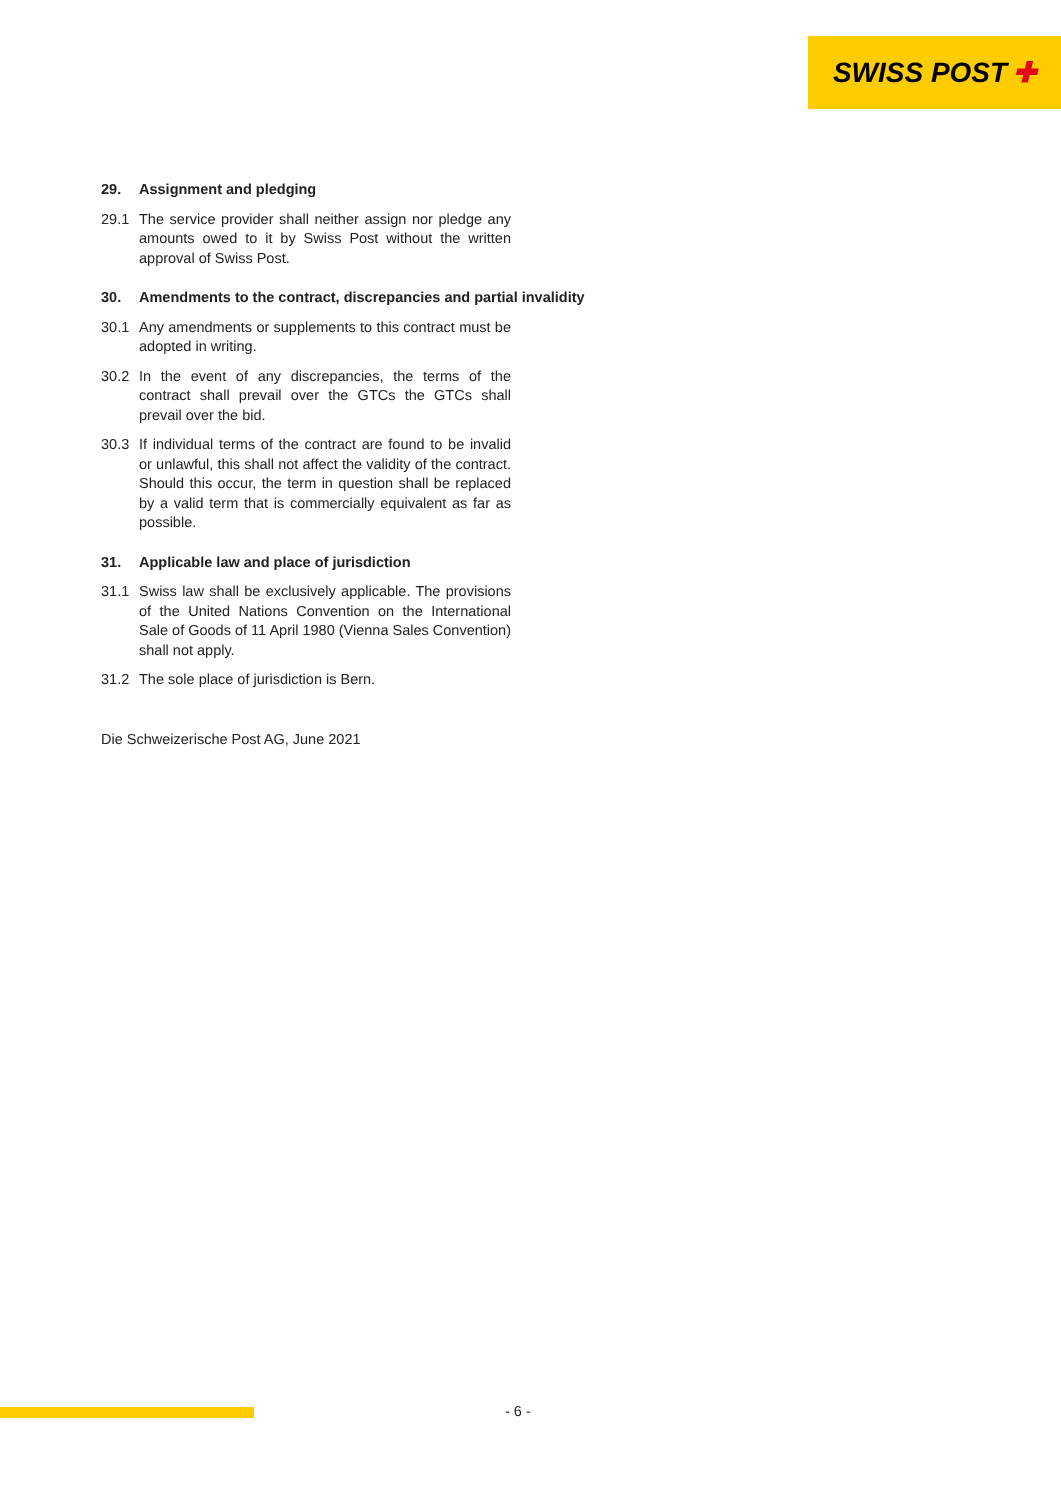SWISS POST ✚
29. Assignment and pledging
29.1 The service provider shall neither assign nor pledge any amounts owed to it by Swiss Post without the written approval of Swiss Post.
30. Amendments to the contract, discrepancies and partial invalidity
30.1 Any amendments or supplements to this contract must be adopted in writing.
30.2 In the event of any discrepancies, the terms of the contract shall prevail over the GTCs the GTCs shall prevail over the bid.
30.3 If individual terms of the contract are found to be invalid or unlawful, this shall not affect the validity of the contract. Should this occur, the term in question shall be replaced by a valid term that is commercially equivalent as far as possible.
31. Applicable law and place of jurisdiction
31.1 Swiss law shall be exclusively applicable. The provisions of the United Nations Convention on the International Sale of Goods of 11 April 1980 (Vienna Sales Convention) shall not apply.
31.2 The sole place of jurisdiction is Bern.
Die Schweizerische Post AG, June 2021
- 6 -